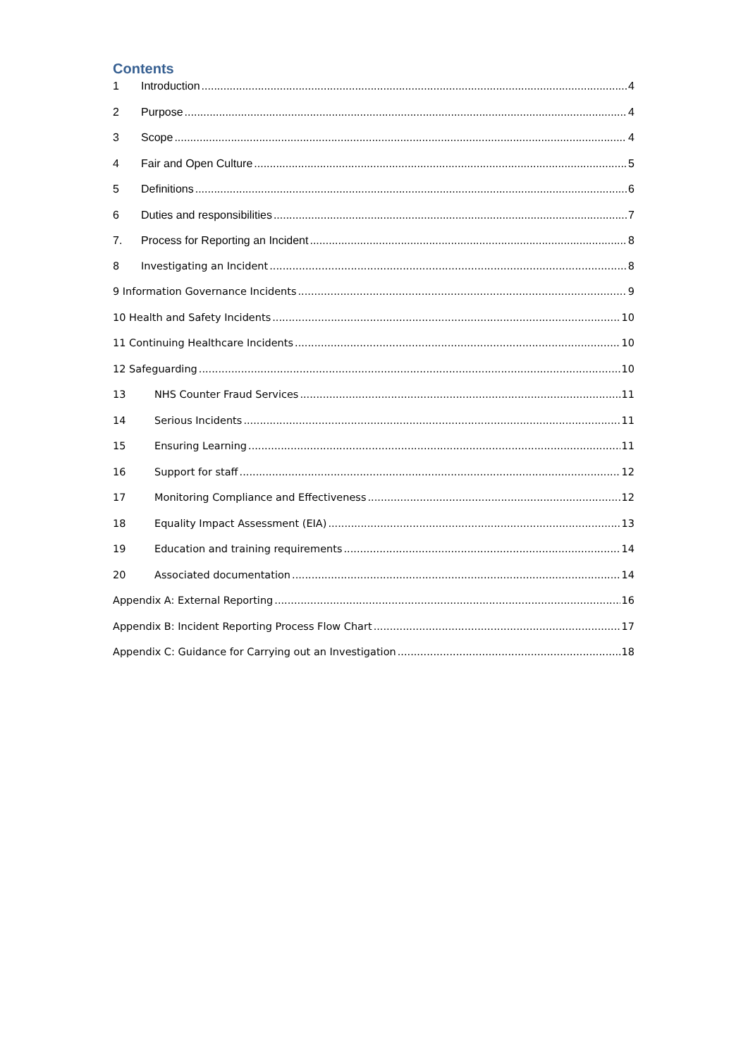Contents
1 Introduction 4
2 Purpose 4
3 Scope 4
4 Fair and Open Culture 5
5 Definitions 6
6 Duties and responsibilities 7
7. Process for Reporting an Incident 8
8 Investigating an Incident 8
9 Information Governance Incidents 9
10 Health and Safety Incidents 10
11 Continuing Healthcare Incidents 10
12 Safeguarding 10
13 NHS Counter Fraud Services 11
14 Serious Incidents 11
15 Ensuring Learning 11
16 Support for staff 12
17 Monitoring Compliance and Effectiveness 12
18 Equality Impact Assessment (EIA) 13
19 Education and training requirements 14
20 Associated documentation 14
Appendix A: External Reporting 16
Appendix B: Incident Reporting Process Flow Chart 17
Appendix C: Guidance for Carrying out an Investigation 18